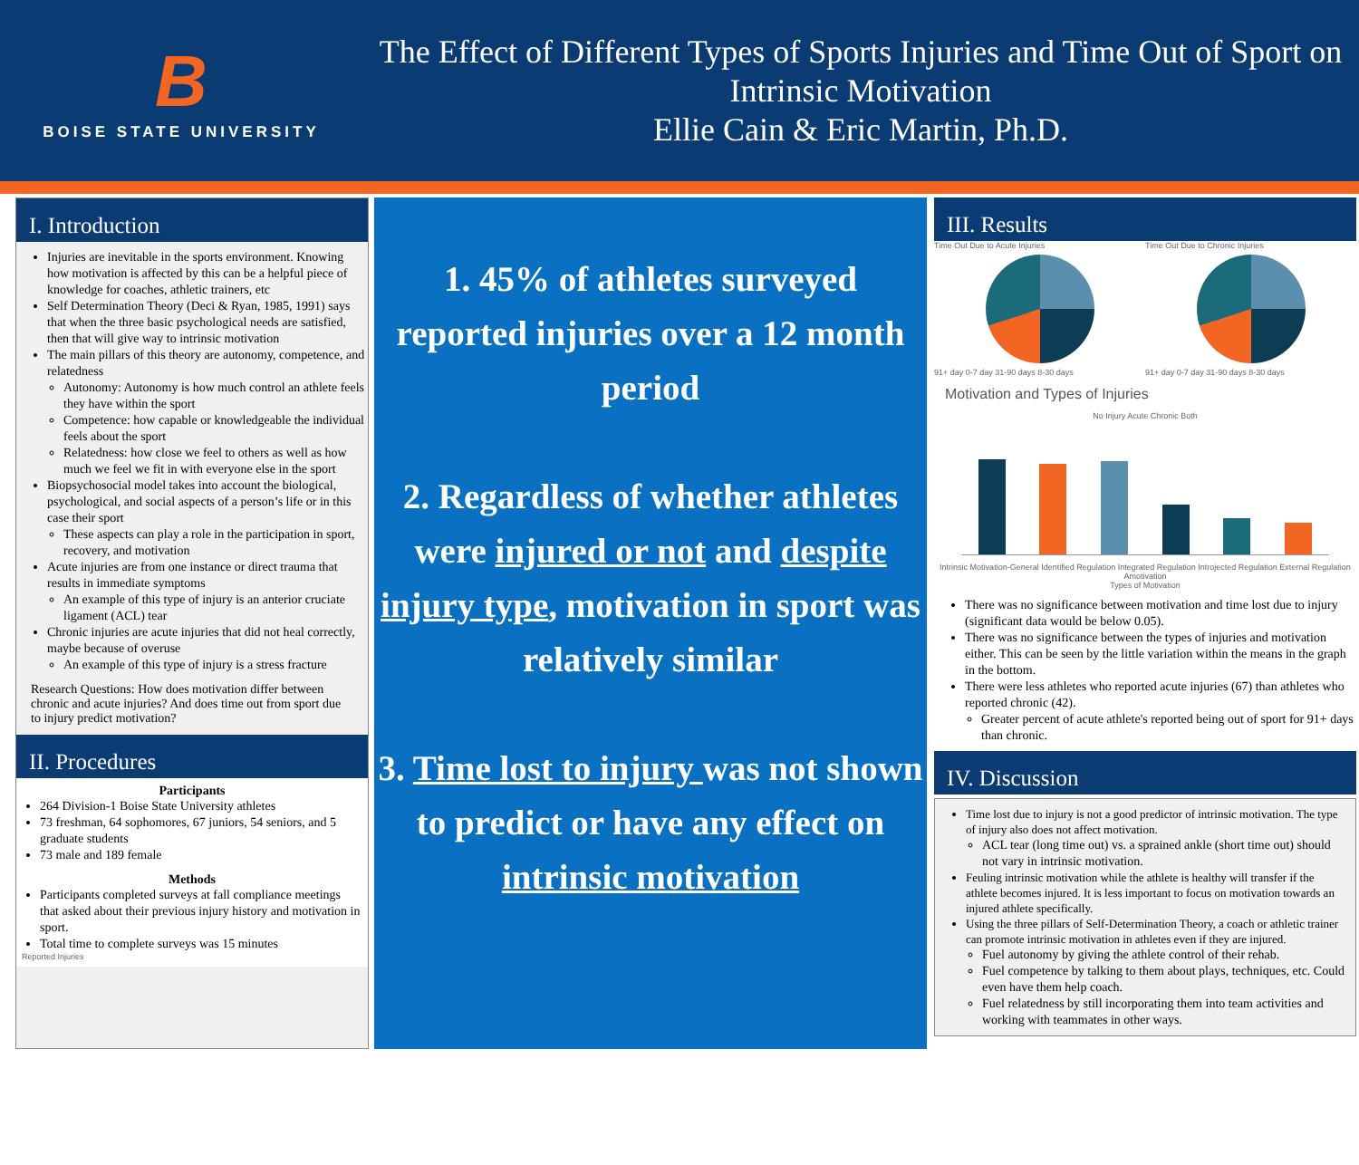B
BOISE STATE UNIVERSITY
The Effect of Different Types of Sports Injuries and Time Out of Sport on Intrinsic Motivation
Ellie Cain & Eric Martin, Ph.D.
I. Introduction
Injuries are inevitable in the sports environment. Knowing how motivation is affected by this can be a helpful piece of knowledge for coaches, athletic trainers, etc
Self Determination Theory (Deci & Ryan, 1985, 1991) says that when the three basic psychological needs are satisfied, then that will give way to intrinsic motivation
The main pillars of this theory are autonomy, competence, and relatedness
Autonomy: Autonomy is how much control an athlete feels they have within the sport
Competence: how capable or knowledgeable the individual feels about the sport
Relatedness: how close we feel to others as well as how much we feel we fit in with everyone else in the sport
Biopsychosocial model takes into account the biological, psychological, and social aspects of a person’s life or in this case their sport
These aspects can play a role in the participation in sport, recovery, and motivation
Acute injuries are from one instance or direct trauma that results in immediate symptoms
An example of this type of injury is an anterior cruciate ligament (ACL) tear
Chronic injuries are acute injuries that did not heal correctly, maybe because of overuse
An example of this type of injury is a stress fracture
Research Questions: How does motivation differ between chronic and acute injuries? And does time out from sport due to injury predict motivation?
II. Procedures
Participants
264 Division-1 Boise State University athletes
73 freshman, 64 sophomores, 67 juniors, 54 seniors, and 5 graduate students
73 male and 189 female
Methods
Participants completed surveys at fall compliance meetings that asked about their previous injury history and motivation in sport.
Total time to complete surveys was 15 minutes
Reported Injuries
1. 45% of athletes surveyed reported injuries over a 12 month period
2. Regardless of whether athletes were injured or not and despite injury type, motivation in sport was relatively similar
3. Time lost to injury was not shown to predict or have any effect on intrinsic motivation
III. Results
Time Out Due to Acute Injuries
91+ day 0-7 day 31-90 days 8-30 days
Time Out Due to Chronic Injuries
91+ day 0-7 day 31-90 days 8-30 days
Motivation and Types of Injuries
No Injury Acute Chronic Both
Intrinsic Motivation-General Identified Regulation Integrated Regulation Introjected Regulation External Regulation Amotivation
Types of Motivation
There was no significance between motivation and time lost due to injury (significant data would be below 0.05).
There was no significance between the types of injuries and motivation either. This can be seen by the little variation within the means in the graph in the bottom.
There were less athletes who reported acute injuries (67) than athletes who reported chronic (42).
Greater percent of acute athlete's reported being out of sport for 91+ days than chronic.
IV. Discussion
Time lost due to injury is not a good predictor of intrinsic motivation. The type of injury also does not affect motivation.
ACL tear (long time out) vs. a sprained ankle (short time out) should not vary in intrinsic motivation.
Feuling intrinsic motivation while the athlete is healthy will transfer if the athlete becomes injured. It is less important to focus on motivation towards an injured athlete specifically.
Using the three pillars of Self-Determination Theory, a coach or athletic trainer can promote intrinsic motivation in athletes even if they are injured.
Fuel autonomy by giving the athlete control of their rehab.
Fuel competence by talking to them about plays, techniques, etc. Could even have them help coach.
Fuel relatedness by still incorporating them into team activities and working with teammates in other ways.